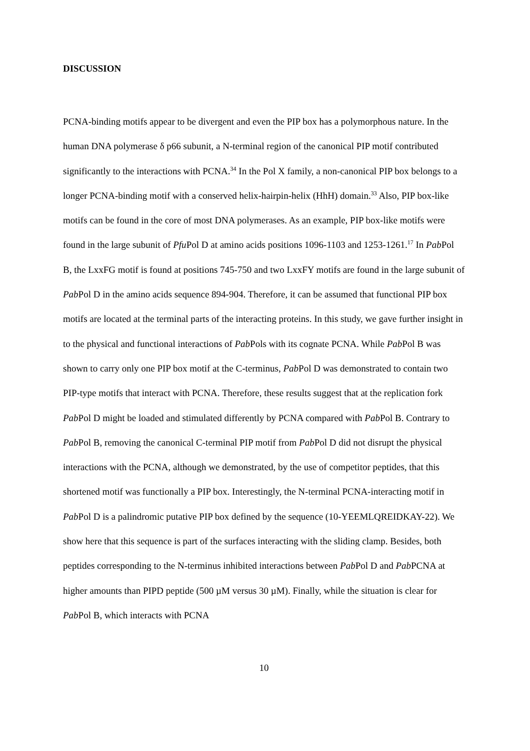DISCUSSION
PCNA-binding motifs appear to be divergent and even the PIP box has a polymorphous nature. In the human DNA polymerase δ p66 subunit, a N-terminal region of the canonical PIP motif contributed significantly to the interactions with PCNA.<sup>34</sup> In the Pol X family, a non-canonical PIP box belongs to a longer PCNA-binding motif with a conserved helix-hairpin-helix (HhH) domain.<sup>33</sup> Also, PIP box-like motifs can be found in the core of most DNA polymerases. As an example, PIP box-like motifs were found in the large subunit of Pfu Pol D at amino acids positions 1096-1103 and 1253-1261.<sup>17</sup> In Pab Pol B, the LxxFG motif is found at positions 745-750 and two LxxFY motifs are found in the large subunit of Pab Pol D in the amino acids sequence 894-904. Therefore, it can be assumed that functional PIP box motifs are located at the terminal parts of the interacting proteins. In this study, we gave further insight in to the physical and functional interactions of Pab Pols with its cognate PCNA. While Pab Pol B was shown to carry only one PIP box motif at the C-terminus, Pab Pol D was demonstrated to contain two PIP-type motifs that interact with PCNA. Therefore, these results suggest that at the replication fork Pab Pol D might be loaded and stimulated differently by PCNA compared with Pab Pol B. Contrary to Pab Pol B, removing the canonical C-terminal PIP motif from Pab Pol D did not disrupt the physical interactions with the PCNA, although we demonstrated, by the use of competitor peptides, that this shortened motif was functionally a PIP box. Interestingly, the N-terminal PCNA-interacting motif in Pab Pol D is a palindromic putative PIP box defined by the sequence (10-YEEMLQREIDKAY-22). We show here that this sequence is part of the surfaces interacting with the sliding clamp. Besides, both peptides corresponding to the N-terminus inhibited interactions between Pab Pol D and Pab PCNA at higher amounts than PIPD peptide (500 µM versus 30 µM). Finally, while the situation is clear for Pab Pol B, which interacts with PCNA
10